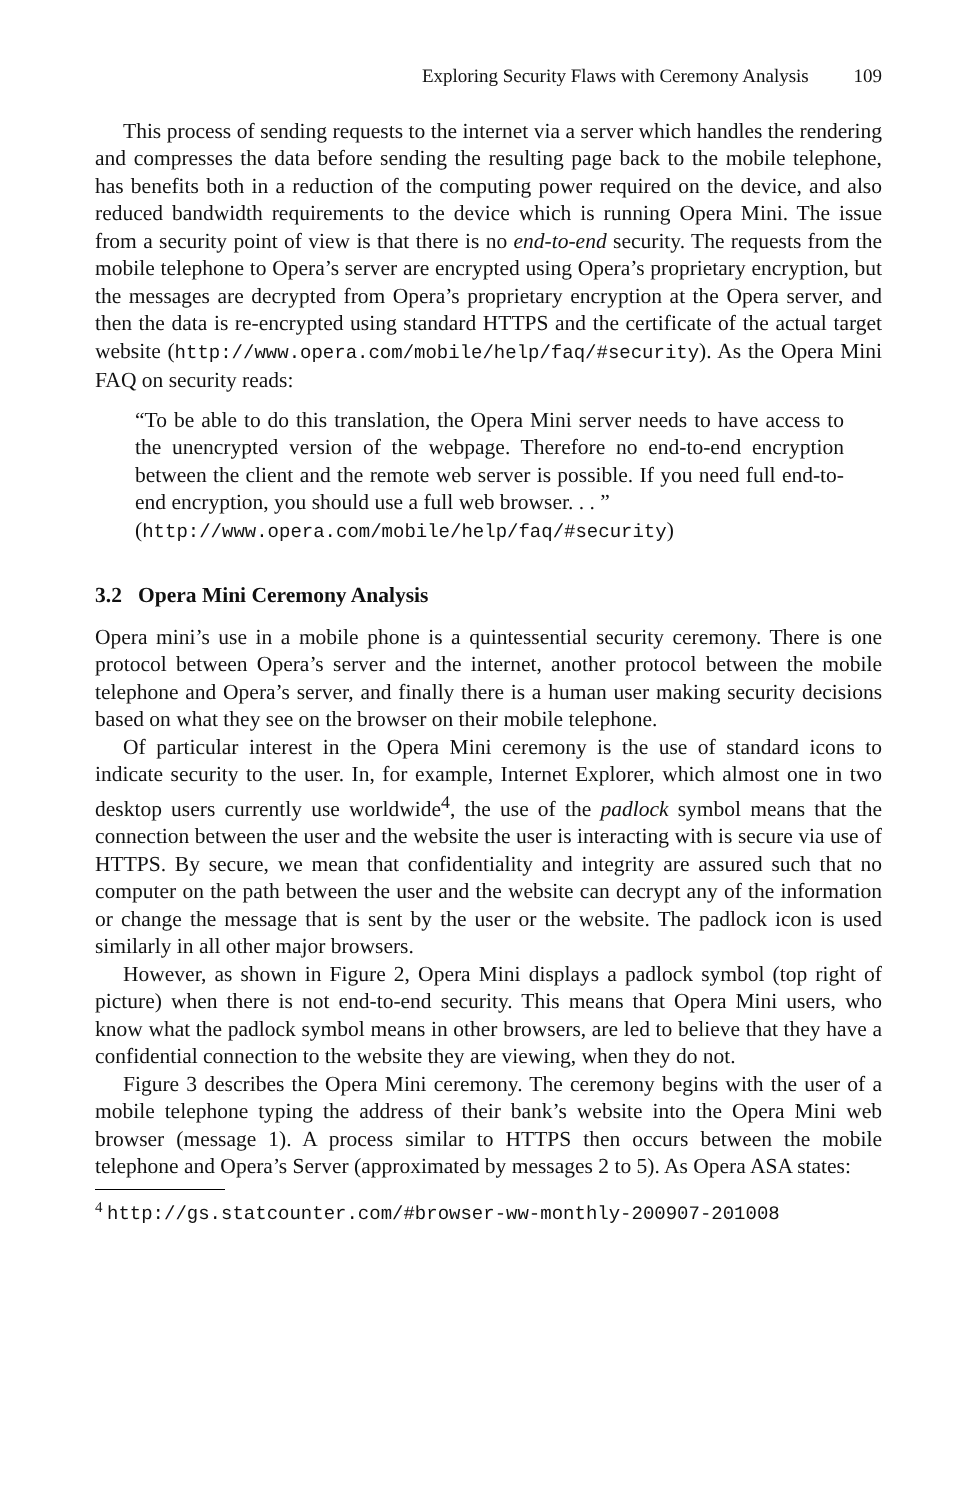Exploring Security Flaws with Ceremony Analysis 109
This process of sending requests to the internet via a server which handles the rendering and compresses the data before sending the resulting page back to the mobile telephone, has benefits both in a reduction of the computing power required on the device, and also reduced bandwidth requirements to the device which is running Opera Mini. The issue from a security point of view is that there is no end-to-end security. The requests from the mobile telephone to Opera’s server are encrypted using Opera’s proprietary encryption, but the messages are decrypted from Opera’s proprietary encryption at the Opera server, and then the data is re-encrypted using standard HTTPS and the certificate of the actual target website (http://www.opera.com/mobile/help/faq/#security). As the Opera Mini FAQ on security reads:
“To be able to do this translation, the Opera Mini server needs to have access to the unencrypted version of the webpage. Therefore no end-to-end encryption between the client and the remote web server is possible. If you need full end-to-end encryption, you should use a full web browser. . . ”
(http://www.opera.com/mobile/help/faq/#security)
3.2 Opera Mini Ceremony Analysis
Opera mini’s use in a mobile phone is a quintessential security ceremony. There is one protocol between Opera’s server and the internet, another protocol between the mobile telephone and Opera’s server, and finally there is a human user making security decisions based on what they see on the browser on their mobile telephone.
Of particular interest in the Opera Mini ceremony is the use of standard icons to indicate security to the user. In, for example, Internet Explorer, which almost one in two desktop users currently use worldwide<sup>4</sup>, the use of the padlock symbol means that the connection between the user and the website the user is interacting with is secure via use of HTTPS. By secure, we mean that confidentiality and integrity are assured such that no computer on the path between the user and the website can decrypt any of the information or change the message that is sent by the user or the website. The padlock icon is used similarly in all other major browsers.
However, as shown in Figure 2, Opera Mini displays a padlock symbol (top right of picture) when there is not end-to-end security. This means that Opera Mini users, who know what the padlock symbol means in other browsers, are led to believe that they have a confidential connection to the website they are viewing, when they do not.
Figure 3 describes the Opera Mini ceremony. The ceremony begins with the user of a mobile telephone typing the address of their bank’s website into the Opera Mini web browser (message 1). A process similar to HTTPS then occurs between the mobile telephone and Opera’s Server (approximated by messages 2 to 5). As Opera ASA states:
<sup>4</sup> http://gs.statcounter.com/#browser-ww-monthly-200907-201008